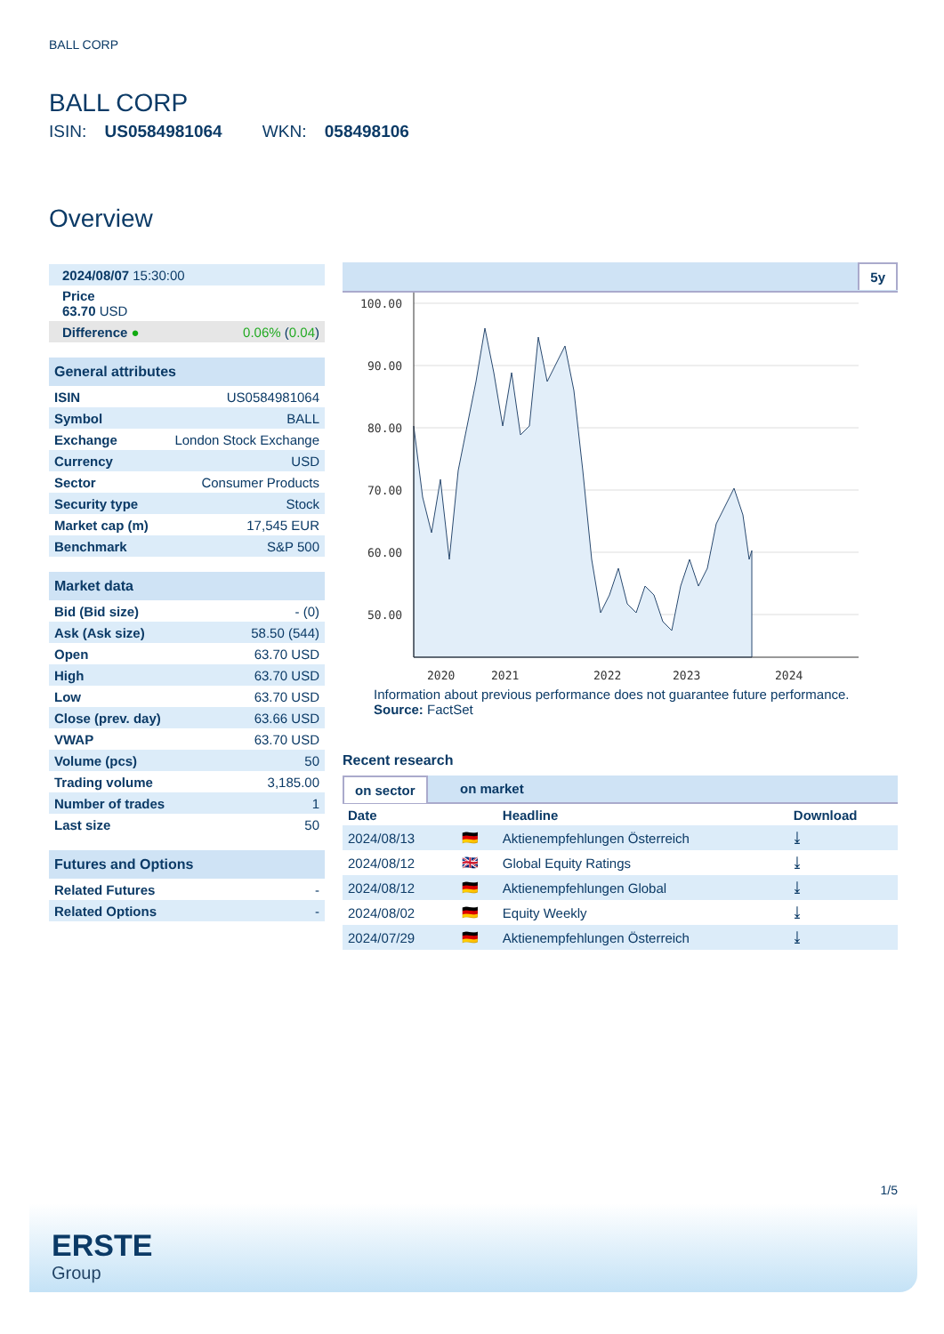BALL CORP
BALL CORP
ISIN: US0584981064 WKN: 058498106
Overview
| 2024/08/07 15:30:00 |
| Price 63.70 USD |
| Difference ● | 0.06% ( 0.04 ) |
| General attributes | |
| --- | --- |
| ISIN | US0584981064 |
| Symbol | BALL |
| Exchange | London Stock Exchange |
| Currency | USD |
| Sector | Consumer Products |
| Security type | Stock |
| Market cap (m) | 17,545 EUR |
| Benchmark | S&P 500 |
| Market data | |
| --- | --- |
| Bid (Bid size) | - (0) |
| Ask (Ask size) | 58.50 (544) |
| Open | 63.70 USD |
| High | 63.70 USD |
| Low | 63.70 USD |
| Close (prev. day) | 63.66 USD |
| VWAP | 63.70 USD |
| Volume (pcs) | 50 |
| Trading volume | 3,185.00 |
| Number of trades | 1 |
| Last size | 50 |
| Futures and Options | |
| --- | --- |
| Related Futures | - |
| Related Options | - |
5y
100.00
90.00
80.00
70.00
60.00
50.00
2020
2021
2022
2023
2024
Information about previous performance does not guarantee future performance.
Source: FactSet
Recent research
on sector on market
| Date | | Headline | Download |
| --- | --- | --- | --- |
| 2024/08/13 | 🇩🇪 | Aktienempfehlungen Österreich | ⤓ |
| 2024/08/12 | 🇬🇧 | Global Equity Ratings | ⤓ |
| 2024/08/12 | 🇩🇪 | Aktienempfehlungen Global | ⤓ |
| 2024/08/02 | 🇩🇪 | Equity Weekly | ⤓ |
| 2024/07/29 | 🇩🇪 | Aktienempfehlungen Österreich | ⤓ |
1/5
ERSTE
Group